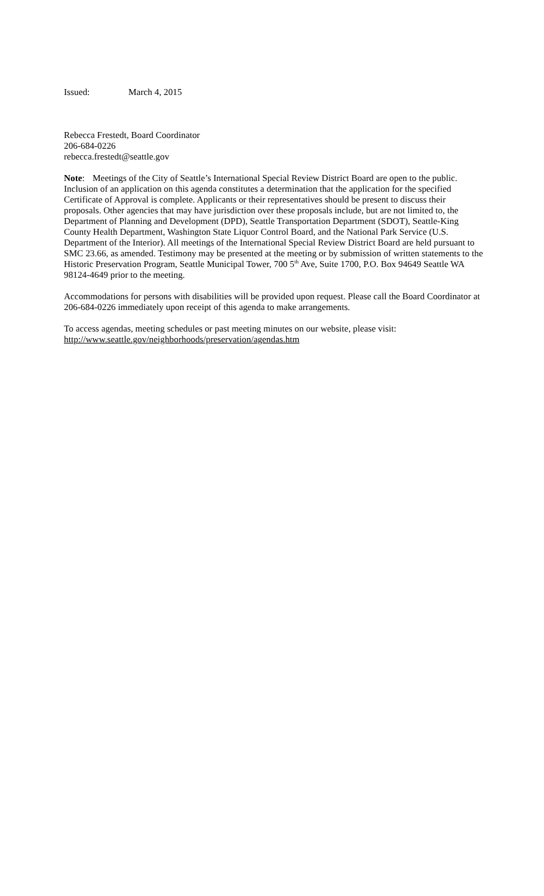Issued: March 4, 2015
Rebecca Frestedt, Board Coordinator
206-684-0226
rebecca.frestedt@seattle.gov
Note: Meetings of the City of Seattle’s International Special Review District Board are open to the public. Inclusion of an application on this agenda constitutes a determination that the application for the specified Certificate of Approval is complete. Applicants or their representatives should be present to discuss their proposals. Other agencies that may have jurisdiction over these proposals include, but are not limited to, the Department of Planning and Development (DPD), Seattle Transportation Department (SDOT), Seattle-King County Health Department, Washington State Liquor Control Board, and the National Park Service (U.S. Department of the Interior). All meetings of the International Special Review District Board are held pursuant to SMC 23.66, as amended. Testimony may be presented at the meeting or by submission of written statements to the Historic Preservation Program, Seattle Municipal Tower, 700 5<sup>th</sup> Ave, Suite 1700, P.O. Box 94649 Seattle WA 98124-4649 prior to the meeting.
Accommodations for persons with disabilities will be provided upon request. Please call the Board Coordinator at 206-684-0226 immediately upon receipt of this agenda to make arrangements.
To access agendas, meeting schedules or past meeting minutes on our website, please visit:
http://www.seattle.gov/neighborhoods/preservation/agendas.htm